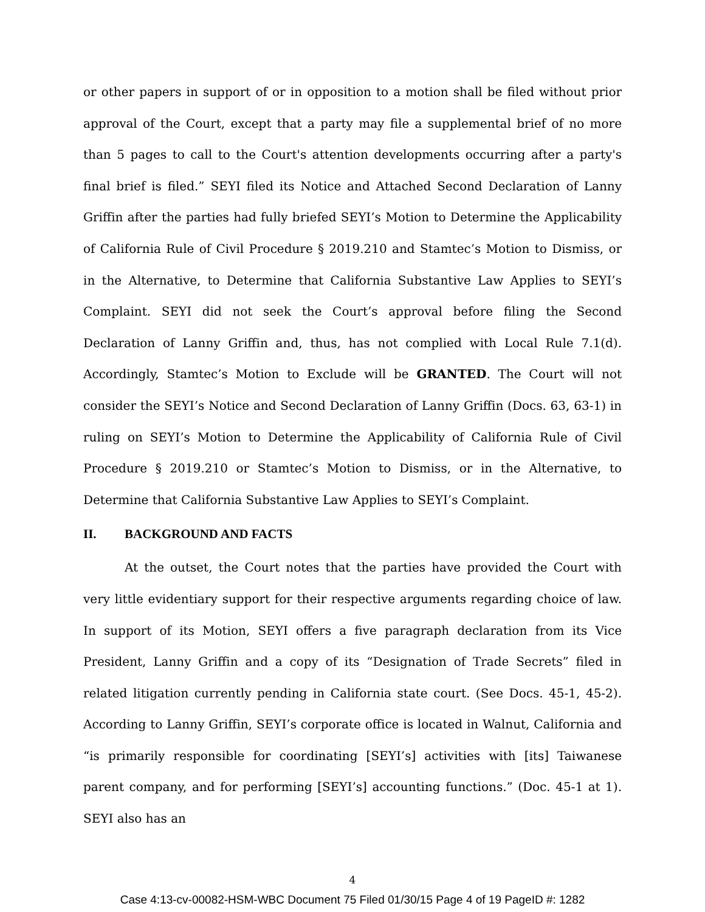or other papers in support of or in opposition to a motion shall be filed without prior approval of the Court, except that a party may file a supplemental brief of no more than 5 pages to call to the Court's attention developments occurring after a party's final brief is filed.” SEYI filed its Notice and Attached Second Declaration of Lanny Griffin after the parties had fully briefed SEYI’s Motion to Determine the Applicability of California Rule of Civil Procedure § 2019.210 and Stamtec’s Motion to Dismiss, or in the Alternative, to Determine that California Substantive Law Applies to SEYI’s Complaint. SEYI did not seek the Court’s approval before filing the Second Declaration of Lanny Griffin and, thus, has not complied with Local Rule 7.1(d). Accordingly, Stamtec’s Motion to Exclude will be GRANTED. The Court will not consider the SEYI’s Notice and Second Declaration of Lanny Griffin (Docs. 63, 63-1) in ruling on SEYI’s Motion to Determine the Applicability of California Rule of Civil Procedure § 2019.210 or Stamtec’s Motion to Dismiss, or in the Alternative, to Determine that California Substantive Law Applies to SEYI’s Complaint.
II. BACKGROUND AND FACTS
At the outset, the Court notes that the parties have provided the Court with very little evidentiary support for their respective arguments regarding choice of law. In support of its Motion, SEYI offers a five paragraph declaration from its Vice President, Lanny Griffin and a copy of its “Designation of Trade Secrets” filed in related litigation currently pending in California state court. (See Docs. 45-1, 45-2). According to Lanny Griffin, SEYI’s corporate office is located in Walnut, California and “is primarily responsible for coordinating [SEYI’s] activities with [its] Taiwanese parent company, and for performing [SEYI’s] accounting functions.” (Doc. 45-1 at 1). SEYI also has an
4
Case 4:13-cv-00082-HSM-WBC Document 75 Filed 01/30/15 Page 4 of 19 PageID #: 1282